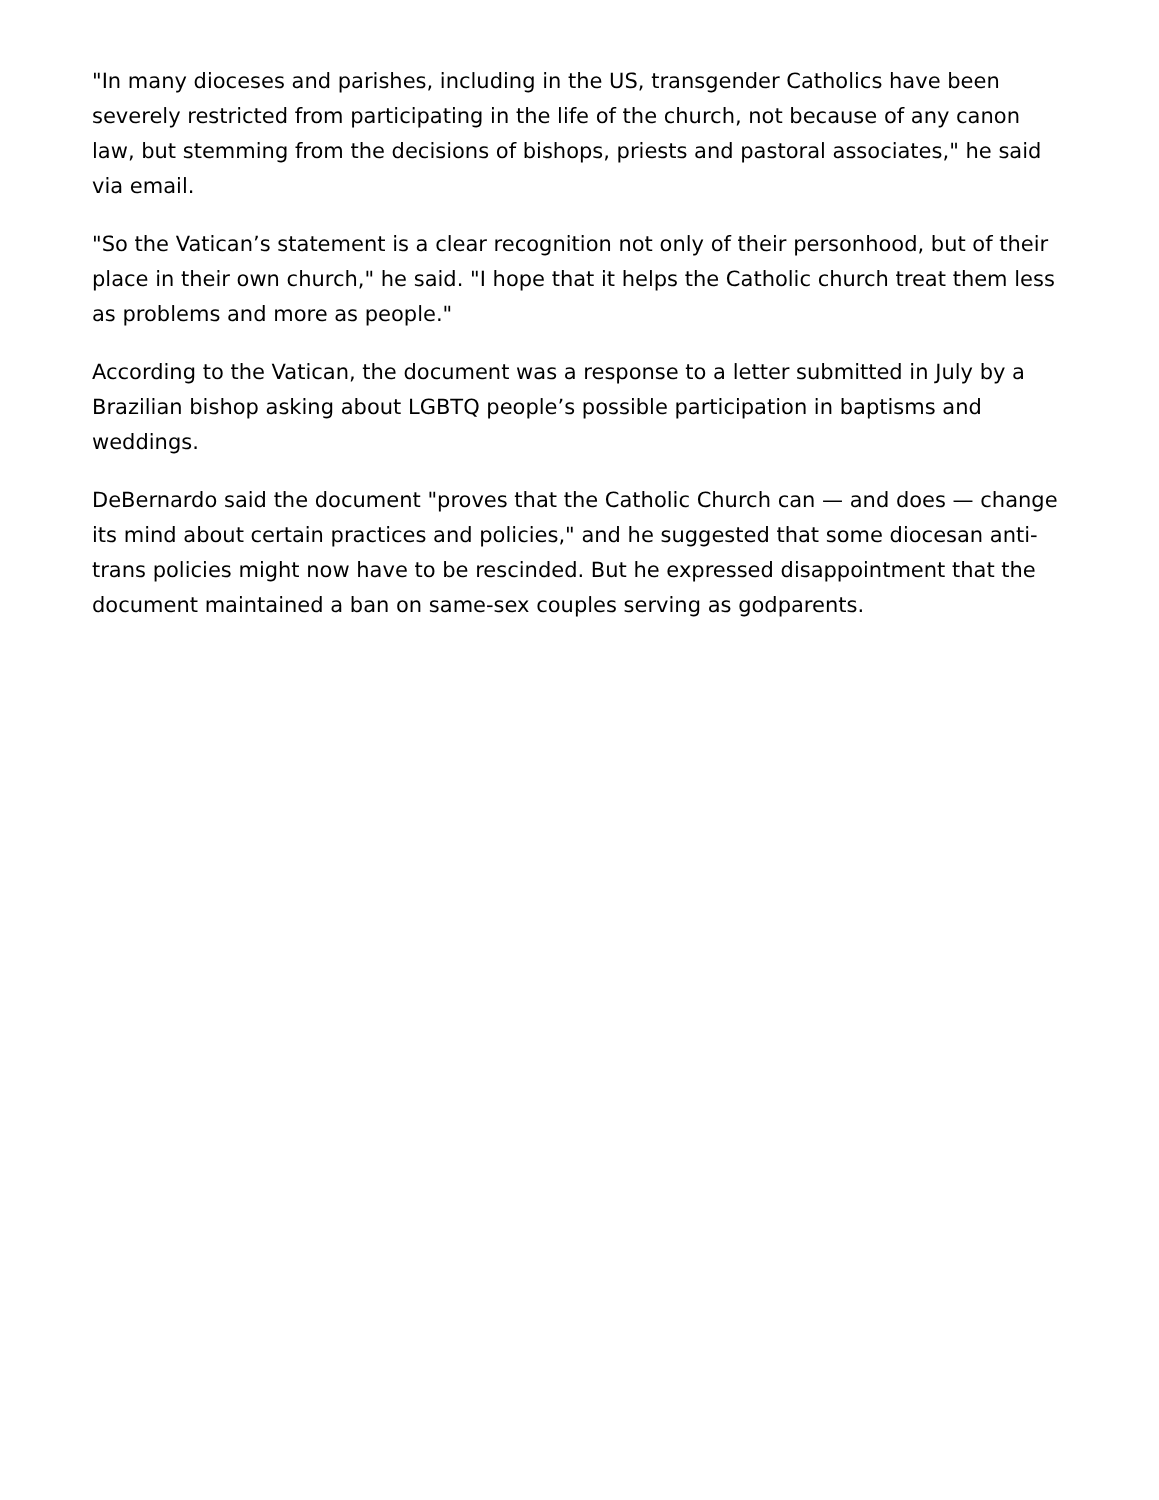"In many dioceses and parishes, including in the US, transgender Catholics have been severely restricted from participating in the life of the church, not because of any canon law, but stemming from the decisions of bishops, priests and pastoral associates," he said via email.
"So the Vatican’s statement is a clear recognition not only of their personhood, but of their place in their own church," he said. "I hope that it helps the Catholic church treat them less as problems and more as people."
According to the Vatican, the document was a response to a letter submitted in July by a Brazilian bishop asking about LGBTQ people’s possible participation in baptisms and weddings.
DeBernardo said the document "proves that the Catholic Church can — and does — change its mind about certain practices and policies," and he suggested that some diocesan anti-trans policies might now have to be rescinded. But he expressed disappointment that the document maintained a ban on same-sex couples serving as godparents.